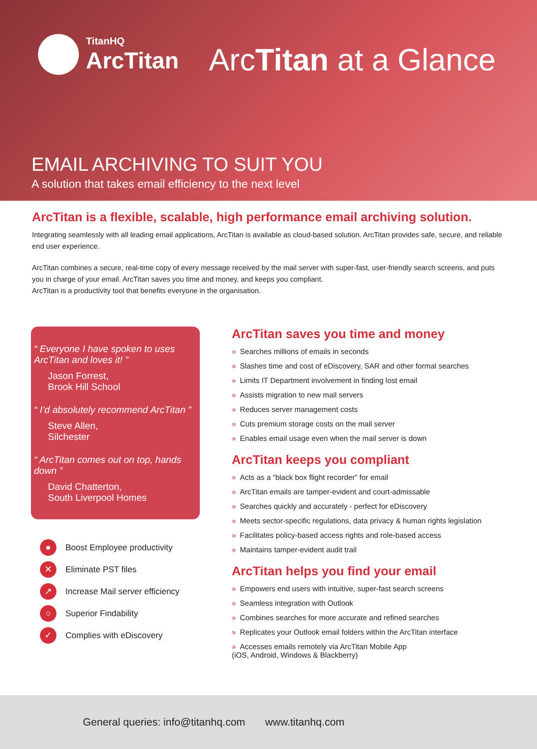TitanHQ
ArcTitan
ArcTitan at a Glance
EMAIL ARCHIVING TO SUIT YOU
A solution that takes email efficiency to the next level
ArcTitan is a flexible, scalable, high performance email archiving solution.
Integrating seamlessly with all leading email applications, ArcTitan is available as cloud-based solution. ArcTitan provides safe, secure, and reliable end user experience.
ArcTitan combines a secure, real-time copy of every message received by the mail server with super-fast, user-friendly search screens, and puts you in charge of your email. ArcTitan saves you time and money, and keeps you compliant.
ArcTitan is a productivity tool that benefits everyone in the organisation.
“ Everyone I have spoken to uses ArcTitan and loves it! ”
Jason Forrest,
Brook Hill School
“ I’d absolutely recommend ArcTitan ”
Steve Allen,
Silchester
“ ArcTitan comes out on top, hands down ”
David Chatterton,
South Liverpool Homes
● Boost Employee productivity
✕ Eliminate PST files
↗ Increase Mail server efficiency
○ Superior Findability
✓ Complies with eDiscovery
ArcTitan saves you time and money
» Searches millions of emails in seconds
» Slashes time and cost of eDiscovery, SAR and other formal searches
» Limits IT Department involvement in finding lost email
» Assists migration to new mail servers
» Reduces server management costs
» Cuts premium storage costs on the mail server
» Enables email usage even when the mail server is down
ArcTitan keeps you compliant
» Acts as a “black box flight recorder” for email
» ArcTitan emails are tamper-evident and court-admissable
» Searches quickly and accurately - perfect for eDiscovery
» Meets sector-specific regulations, data privacy & human rights legislation
» Facilitates policy-based access rights and role-based access
» Maintains tamper-evident audit trail
ArcTitan helps you find your email
» Empowers end users with intuitive, super-fast search screens
» Seamless integration with Outlook
» Combines searches for more accurate and refined searches
» Replicates your Outlook email folders within the ArcTitan interface
» Accesses emails remotely via ArcTitan Mobile App
(iOS, Android, Windows & Blackberry)
General queries: info@titanhq.com www.titanhq.com